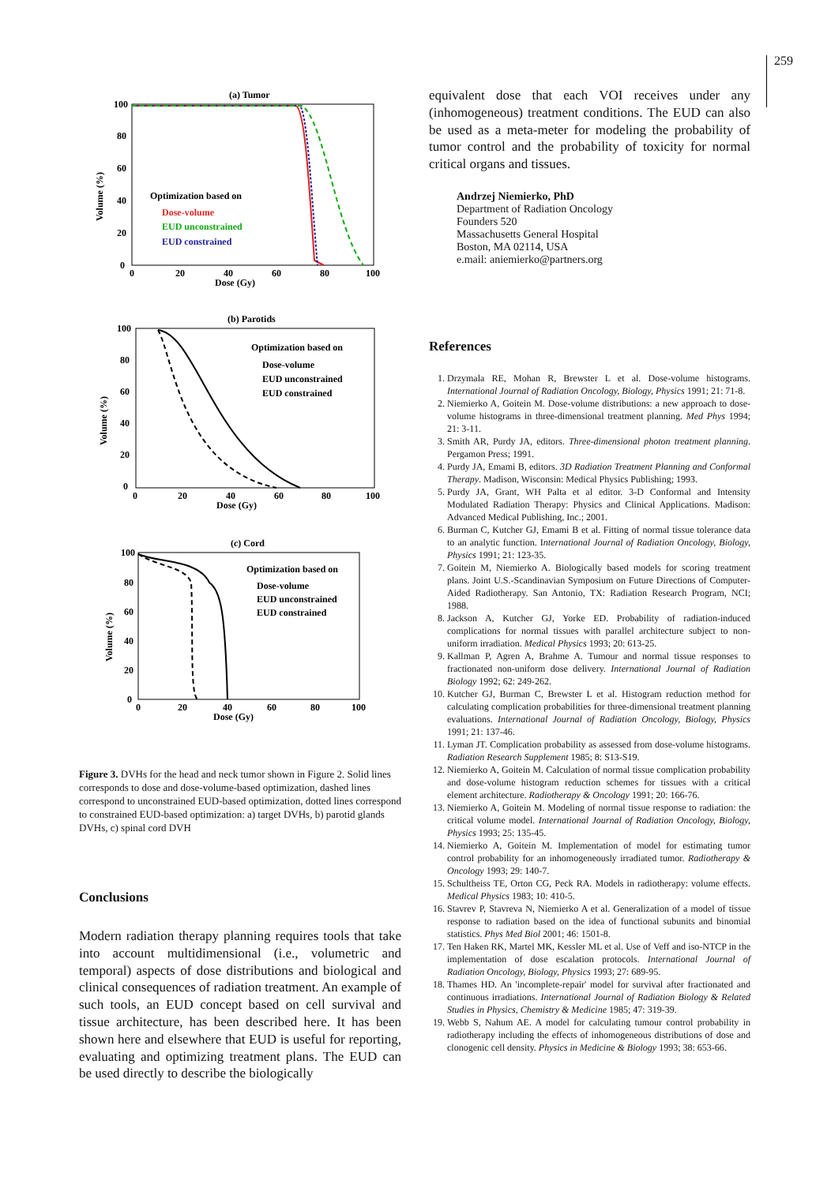259
(a) Tumor
100
80
60
40
20
0
0
20
40
60
80
100
Dose (Gy)
Volume (%)
Optimization based on
Dose-volume
EUD unconstrained
EUD constrained
(b) Parotids
100
80
60
40
20
0
0
20
40
60
80
100
Dose (Gy)
Volume (%)
Optimization based on
Dose-volume
EUD unconstrained
EUD constrained
(c) Cord
100
80
60
40
20
0
0
20
40
60
80
100
Dose (Gy)
Volume (%)
Optimization based on
Dose-volume
EUD unconstrained
EUD constrained
Figure 3. DVHs for the head and neck tumor shown in Figure 2. Solid lines corresponds to dose and dose-volume-based optimization, dashed lines correspond to unconstrained EUD-based optimization, dotted lines correspond to constrained EUD-based optimization: a) target DVHs, b) parotid glands DVHs, c) spinal cord DVH
Conclusions
Modern radiation therapy planning requires tools that take into account multidimensional (i.e., volumetric and temporal) aspects of dose distributions and biological and clinical consequences of radiation treatment. An example of such tools, an EUD concept based on cell survival and tissue architecture, has been described here. It has been shown here and elsewhere that EUD is useful for reporting, evaluating and optimizing treatment plans. The EUD can be used directly to describe the biologically
equivalent dose that each VOI receives under any (inhomogeneous) treatment conditions. The EUD can also be used as a meta-meter for modeling the probability of tumor control and the probability of toxicity for normal critical organs and tissues.
Andrzej Niemierko, PhD
Department of Radiation Oncology
Founders 520
Massachusetts General Hospital
Boston, MA 02114, USA
e.mail: aniemierko@partners.org
References
1. Drzymala RE, Mohan R, Brewster L et al. Dose-volume histograms. International Journal of Radiation Oncology, Biology, Physics 1991; 21: 71-8.
2. Niemierko A, Goitein M. Dose-volume distributions: a new approach to dose-volume histograms in three-dimensional treatment planning. Med Phys 1994; 21: 3-11.
3. Smith AR, Purdy JA, editors. Three-dimensional photon treatment planning. Pergamon Press; 1991.
4. Purdy JA, Emami B, editors. 3D Radiation Treatment Planning and Conformal Therapy. Madison, Wisconsin: Medical Physics Publishing; 1993.
5. Purdy JA, Grant, WH Palta et al editor. 3-D Conformal and Intensity Modulated Radiation Therapy: Physics and Clinical Applications. Madison: Advanced Medical Publishing, Inc.; 2001.
6. Burman C, Kutcher GJ, Emami B et al. Fitting of normal tissue tolerance data to an analytic function. International Journal of Radiation Oncology, Biology, Physics 1991; 21: 123-35.
7. Goitein M, Niemierko A. Biologically based models for scoring treatment plans. Joint U.S.-Scandinavian Symposium on Future Directions of Computer-Aided Radiotherapy. San Antonio, TX: Radiation Research Program, NCI; 1988.
8. Jackson A, Kutcher GJ, Yorke ED. Probability of radiation-induced complications for normal tissues with parallel architecture subject to non-uniform irradiation. Medical Physics 1993; 20: 613-25.
9. Kallman P, Agren A, Brahme A. Tumour and normal tissue responses to fractionated non-uniform dose delivery. International Journal of Radiation Biology 1992; 62: 249-262.
10. Kutcher GJ, Burman C, Brewster L et al. Histogram reduction method for calculating complication probabilities for three-dimensional treatment planning evaluations. International Journal of Radiation Oncology, Biology, Physics 1991; 21: 137-46.
11. Lyman JT. Complication probability as assessed from dose-volume histograms. Radiation Research Supplement 1985; 8: S13-S19.
12. Niemierko A, Goitein M. Calculation of normal tissue complication probability and dose-volume histogram reduction schemes for tissues with a critical element architecture. Radiotherapy & Oncology 1991; 20: 166-76.
13. Niemierko A, Goitein M. Modeling of normal tissue response to radiation: the critical volume model. International Journal of Radiation Oncology, Biology, Physics 1993; 25: 135-45.
14. Niemierko A, Goitein M. Implementation of model for estimating tumor control probability for an inhomogeneously irradiated tumor. Radiotherapy & Oncology 1993; 29: 140-7.
15. Schultheiss TE, Orton CG, Peck RA. Models in radiotherapy: volume effects. Medical Physics 1983; 10: 410-5.
16. Stavrev P, Stavreva N, Niemierko A et al. Generalization of a model of tissue response to radiation based on the idea of functional subunits and binomial statistics. Phys Med Biol 2001; 46: 1501-8.
17. Ten Haken RK, Martel MK, Kessler ML et al. Use of Veff and iso-NTCP in the implementation of dose escalation protocols. International Journal of Radiation Oncology, Biology, Physics 1993; 27: 689-95.
18. Thames HD. An 'incomplete-repair' model for survival after fractionated and continuous irradiations. International Journal of Radiation Biology & Related Studies in Physics, Chemistry & Medicine 1985; 47: 319-39.
19. Webb S, Nahum AE. A model for calculating tumour control probability in radiotherapy including the effects of inhomogeneous distributions of dose and clonogenic cell density. Physics in Medicine & Biology 1993; 38: 653-66.